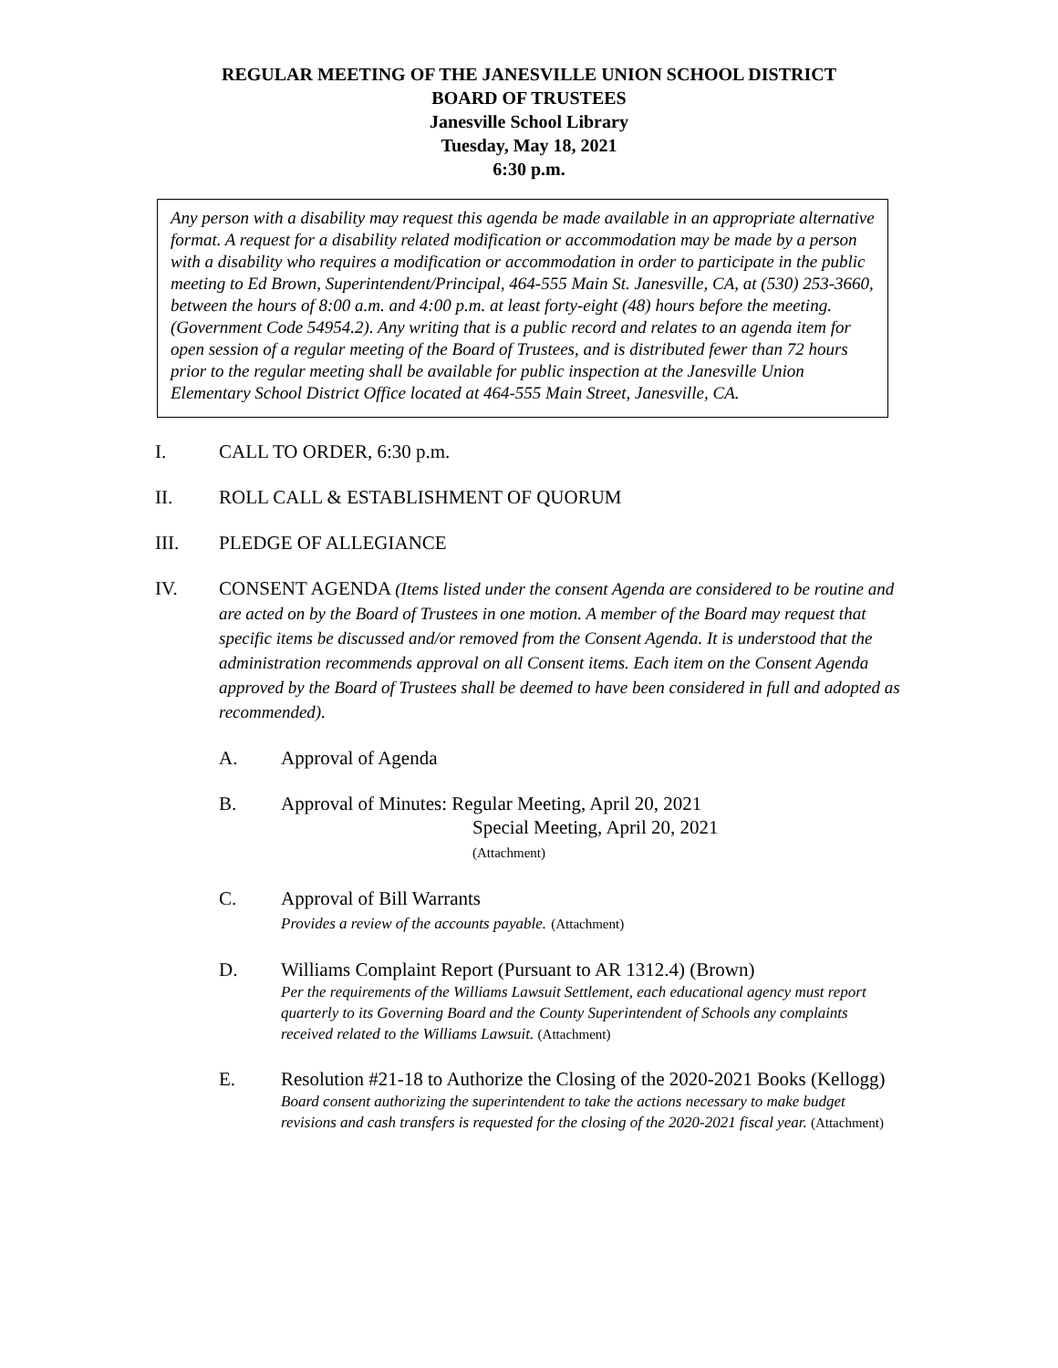REGULAR MEETING OF THE JANESVILLE UNION SCHOOL DISTRICT
BOARD OF TRUSTEES
Janesville School Library
Tuesday, May 18, 2021
6:30 p.m.
Any person with a disability may request this agenda be made available in an appropriate alternative format. A request for a disability related modification or accommodation may be made by a person with a disability who requires a modification or accommodation in order to participate in the public meeting to Ed Brown, Superintendent/Principal, 464-555 Main St. Janesville, CA, at (530) 253-3660, between the hours of 8:00 a.m. and 4:00 p.m. at least forty-eight (48) hours before the meeting. (Government Code 54954.2). Any writing that is a public record and relates to an agenda item for open session of a regular meeting of the Board of Trustees, and is distributed fewer than 72 hours prior to the regular meeting shall be available for public inspection at the Janesville Union Elementary School District Office located at 464-555 Main Street, Janesville, CA.
I. CALL TO ORDER, 6:30 p.m.
II. ROLL CALL & ESTABLISHMENT OF QUORUM
III. PLEDGE OF ALLEGIANCE
IV. CONSENT AGENDA (Items listed under the consent Agenda are considered to be routine and are acted on by the Board of Trustees in one motion. A member of the Board may request that specific items be discussed and/or removed from the Consent Agenda. It is understood that the administration recommends approval on all Consent items. Each item on the Consent Agenda approved by the Board of Trustees shall be deemed to have been considered in full and adopted as recommended).
A. Approval of Agenda
B. Approval of Minutes: Regular Meeting, April 20, 2021
Special Meeting, April 20, 2021
(Attachment)
C. Approval of Bill Warrants
Provides a review of the accounts payable. (Attachment)
D. Williams Complaint Report (Pursuant to AR 1312.4) (Brown)
Per the requirements of the Williams Lawsuit Settlement, each educational agency must report quarterly to its Governing Board and the County Superintendent of Schools any complaints received related to the Williams Lawsuit. (Attachment)
E. Resolution #21-18 to Authorize the Closing of the 2020-2021 Books (Kellogg)
Board consent authorizing the superintendent to take the actions necessary to make budget revisions and cash transfers is requested for the closing of the 2020-2021 fiscal year. (Attachment)